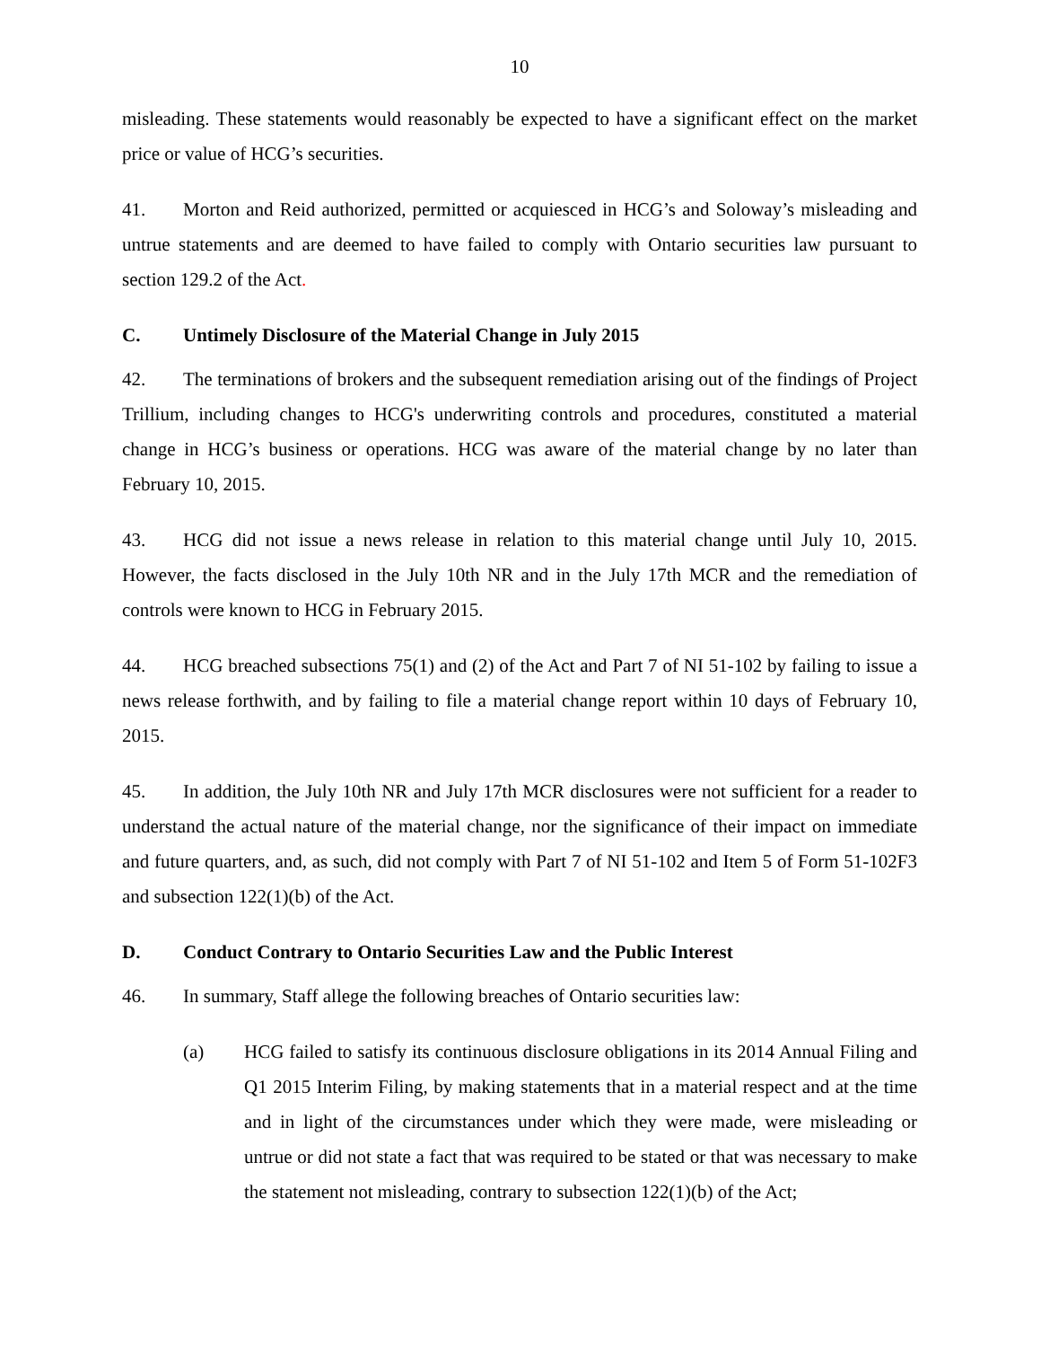10
misleading. These statements would reasonably be expected to have a significant effect on the market price or value of HCG’s securities.
41. Morton and Reid authorized, permitted or acquiesced in HCG’s and Soloway’s misleading and untrue statements and are deemed to have failed to comply with Ontario securities law pursuant to section 129.2 of the Act.
C. Untimely Disclosure of the Material Change in July 2015
42. The terminations of brokers and the subsequent remediation arising out of the findings of Project Trillium, including changes to HCG's underwriting controls and procedures, constituted a material change in HCG’s business or operations. HCG was aware of the material change by no later than February 10, 2015.
43. HCG did not issue a news release in relation to this material change until July 10, 2015. However, the facts disclosed in the July 10th NR and in the July 17th MCR and the remediation of controls were known to HCG in February 2015.
44. HCG breached subsections 75(1) and (2) of the Act and Part 7 of NI 51-102 by failing to issue a news release forthwith, and by failing to file a material change report within 10 days of February 10, 2015.
45. In addition, the July 10th NR and July 17th MCR disclosures were not sufficient for a reader to understand the actual nature of the material change, nor the significance of their impact on immediate and future quarters, and, as such, did not comply with Part 7 of NI 51-102 and Item 5 of Form 51-102F3 and subsection 122(1)(b) of the Act.
D. Conduct Contrary to Ontario Securities Law and the Public Interest
46. In summary, Staff allege the following breaches of Ontario securities law:
(a) HCG failed to satisfy its continuous disclosure obligations in its 2014 Annual Filing and Q1 2015 Interim Filing, by making statements that in a material respect and at the time and in light of the circumstances under which they were made, were misleading or untrue or did not state a fact that was required to be stated or that was necessary to make the statement not misleading, contrary to subsection 122(1)(b) of the Act;